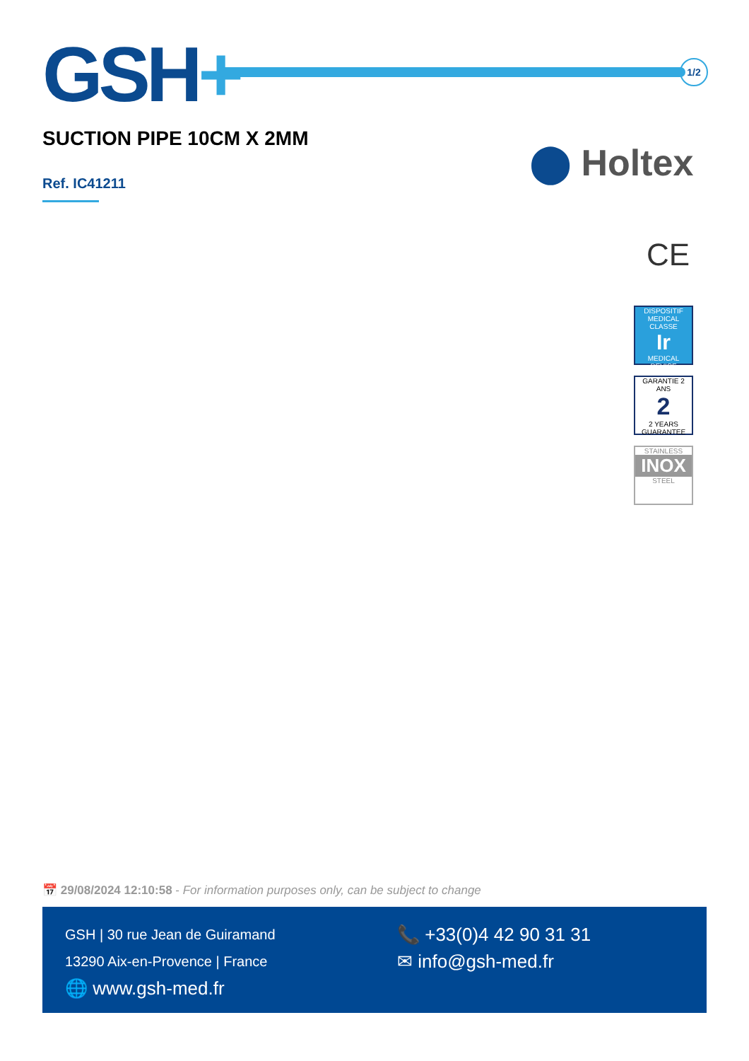GSH+
1/2
SUCTION PIPE 10CM X 2MM
Ref. IC41211 ⬤ Holtex
CE
DISPOSITIF MEDICAL
CLASSE
Ir
MEDICAL DEVICE
GARANTIE 2 ANS
2
2 YEARS GUARANTEE
STAINLESS
INOX
STEEL
📅 29/08/2024 12:10:58 - For information purposes only, can be subject to change
GSH | 30 rue Jean de Guiramand
13290 Aix-en-Provence | France
🌐 www.gsh-med.fr
📞 +33(0)4 42 90 31 31
✉ info@gsh-med.fr